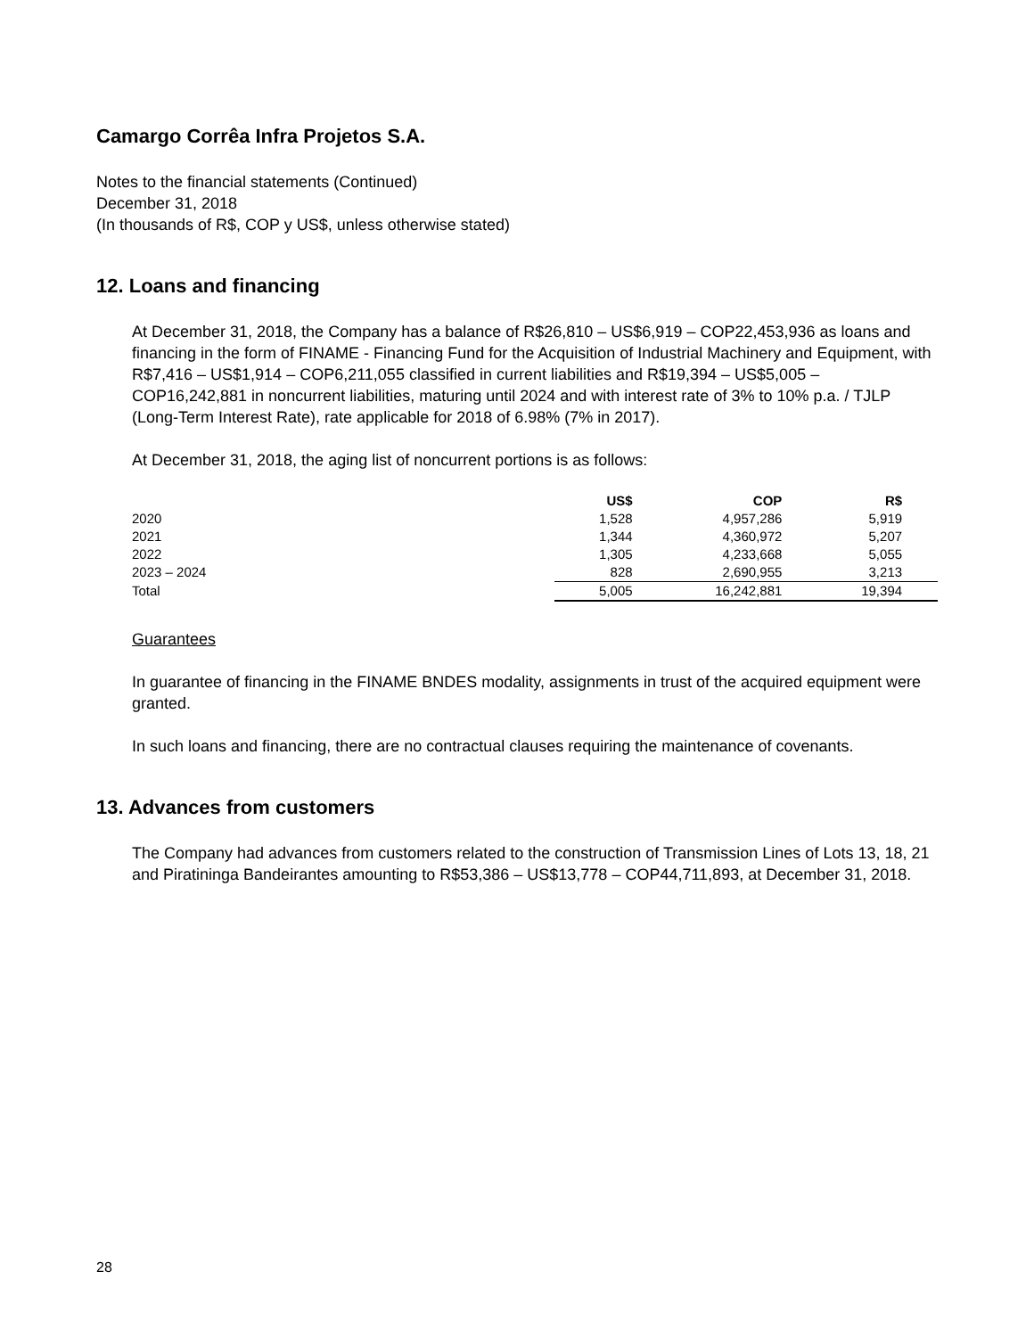Camargo Corrêa Infra Projetos S.A.
Notes to the financial statements (Continued)
December 31, 2018
(In thousands of R$, COP y US$, unless otherwise stated)
12. Loans and financing
At December 31, 2018, the Company has a balance of R$26,810 – US$6,919 – COP22,453,936 as loans and financing in the form of FINAME - Financing Fund for the Acquisition of Industrial Machinery and Equipment, with R$7,416 – US$1,914 – COP6,211,055 classified in current liabilities and R$19,394 – US$5,005 – COP16,242,881 in noncurrent liabilities, maturing until 2024 and with interest rate of 3% to 10% p.a. / TJLP (Long-Term Interest Rate), rate applicable for 2018 of 6.98% (7% in 2017).
At December 31, 2018, the aging list of noncurrent portions is as follows:
| | US$ | COP | R$ | |
| --- | --- | --- | --- | --- |
| 2020 | 1,528 | 4,957,286 | 5,919 | |
| 2021 | 1,344 | 4,360,972 | 5,207 | |
| 2022 | 1,305 | 4,233,668 | 5,055 | |
| 2023 – 2024 | 828 | 2,690,955 | 3,213 | |
| Total | 5,005 | 16,242,881 | 19,394 | |
Guarantees
In guarantee of financing in the FINAME BNDES modality, assignments in trust of the acquired equipment were granted.
In such loans and financing, there are no contractual clauses requiring the maintenance of covenants.
13. Advances from customers
The Company had advances from customers related to the construction of Transmission Lines of Lots 13, 18, 21 and Piratininga Bandeirantes amounting to R$53,386 – US$13,778 – COP44,711,893, at December 31, 2018.
28